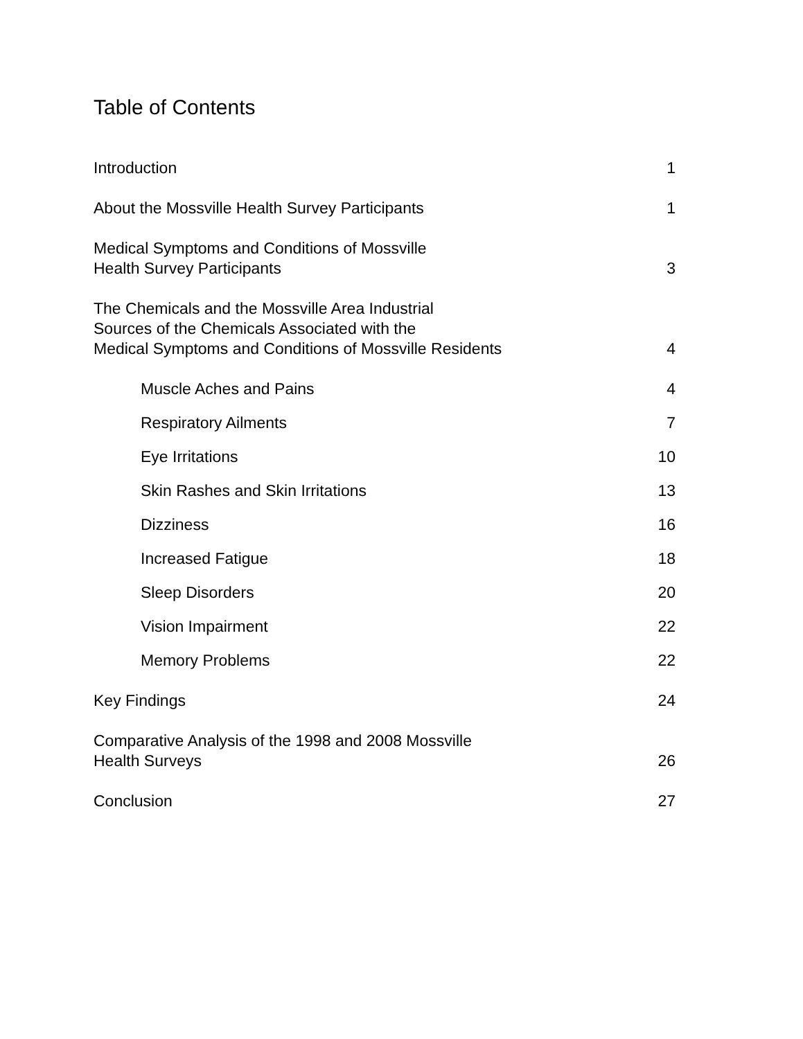Table of Contents
Introduction 1
About the Mossville Health Survey Participants 1
Medical Symptoms and Conditions of Mossville
Health Survey Participants 3
The Chemicals and the Mossville Area Industrial
Sources of the Chemicals Associated with the
Medical Symptoms and Conditions of Mossville Residents 4
Muscle Aches and Pains 4
Respiratory Ailments 7
Eye Irritations 10
Skin Rashes and Skin Irritations 13
Dizziness 16
Increased Fatigue 18
Sleep Disorders 20
Vision Impairment 22
Memory Problems 22
Key Findings 24
Comparative Analysis of the 1998 and 2008 Mossville
Health Surveys 26
Conclusion 27